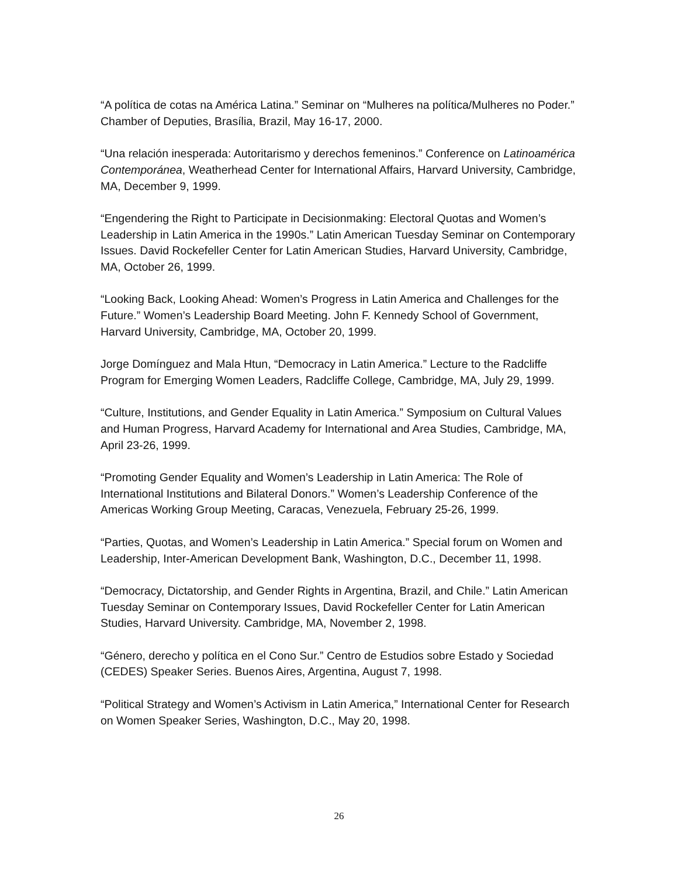“A política de cotas na América Latina.” Seminar on “Mulheres na política/Mulheres no Poder.” Chamber of Deputies, Brasília, Brazil, May 16-17, 2000.
“Una relación inesperada: Autoritarismo y derechos femeninos.” Conference on Latinoamérica Contemporánea, Weatherhead Center for International Affairs, Harvard University, Cambridge, MA, December 9, 1999.
“Engendering the Right to Participate in Decisionmaking: Electoral Quotas and Women’s Leadership in Latin America in the 1990s.” Latin American Tuesday Seminar on Contemporary Issues. David Rockefeller Center for Latin American Studies, Harvard University, Cambridge, MA, October 26, 1999.
“Looking Back, Looking Ahead: Women’s Progress in Latin America and Challenges for the Future.” Women’s Leadership Board Meeting. John F. Kennedy School of Government, Harvard University, Cambridge, MA, October 20, 1999.
Jorge Domínguez and Mala Htun, “Democracy in Latin America.” Lecture to the Radcliffe Program for Emerging Women Leaders, Radcliffe College, Cambridge, MA, July 29, 1999.
“Culture, Institutions, and Gender Equality in Latin America.” Symposium on Cultural Values and Human Progress, Harvard Academy for International and Area Studies, Cambridge, MA, April 23-26, 1999.
“Promoting Gender Equality and Women’s Leadership in Latin America: The Role of International Institutions and Bilateral Donors.” Women’s Leadership Conference of the Americas Working Group Meeting, Caracas, Venezuela, February 25-26, 1999.
“Parties, Quotas, and Women’s Leadership in Latin America.” Special forum on Women and Leadership, Inter-American Development Bank, Washington, D.C., December 11, 1998.
“Democracy, Dictatorship, and Gender Rights in Argentina, Brazil, and Chile.” Latin American Tuesday Seminar on Contemporary Issues, David Rockefeller Center for Latin American Studies, Harvard University. Cambridge, MA, November 2, 1998.
“Género, derecho y política en el Cono Sur.” Centro de Estudios sobre Estado y Sociedad (CEDES) Speaker Series. Buenos Aires, Argentina, August 7, 1998.
“Political Strategy and Women’s Activism in Latin America,” International Center for Research on Women Speaker Series, Washington, D.C., May 20, 1998.
26